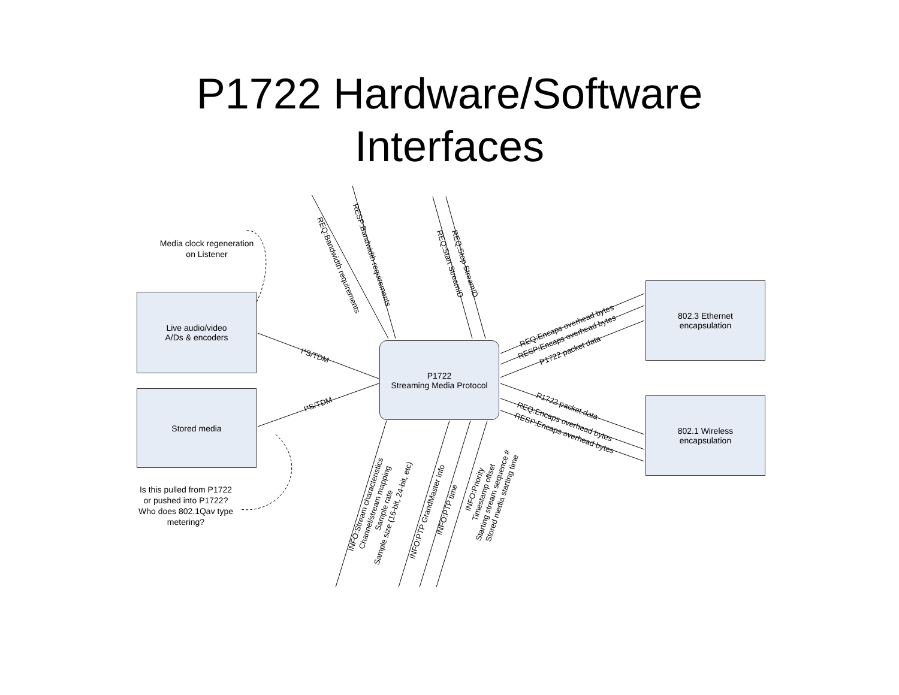P1722 Hardware/Software
Interfaces
Media clock regeneration
on Listener
Live audio/video
A/Ds & encoders
Stored media
P1722
Streaming Media Protocol
802.3 Ethernet
encapsulation
802.1 Wireless
encapsulation
Is this pulled from P1722
or pushed into P1722?
Who does 802.1Qav type
metering?
I*S/TDM
I*S/TDM
REQ:Bandwidth requirements
RESP:Bandwidth requirements
REQ:Start StreamID REQ:Stop StreamID
REQ:Encaps overhead bytes
RESP:Encaps overhead bytes
P1722 packet data
P1722 packet data
REQ:Encaps overhead bytes
RESP:Encaps overhead bytes
INFO:Stream characteristics
Channel/stream mapping
Sample rate
Sample size (16-bit, 24-bit, etc)
INFO:PTP GrandMaster Info
INFO:PTP time
INFO:Priority
Timestamp offset
Starting stream sequence #
Stored media starting time